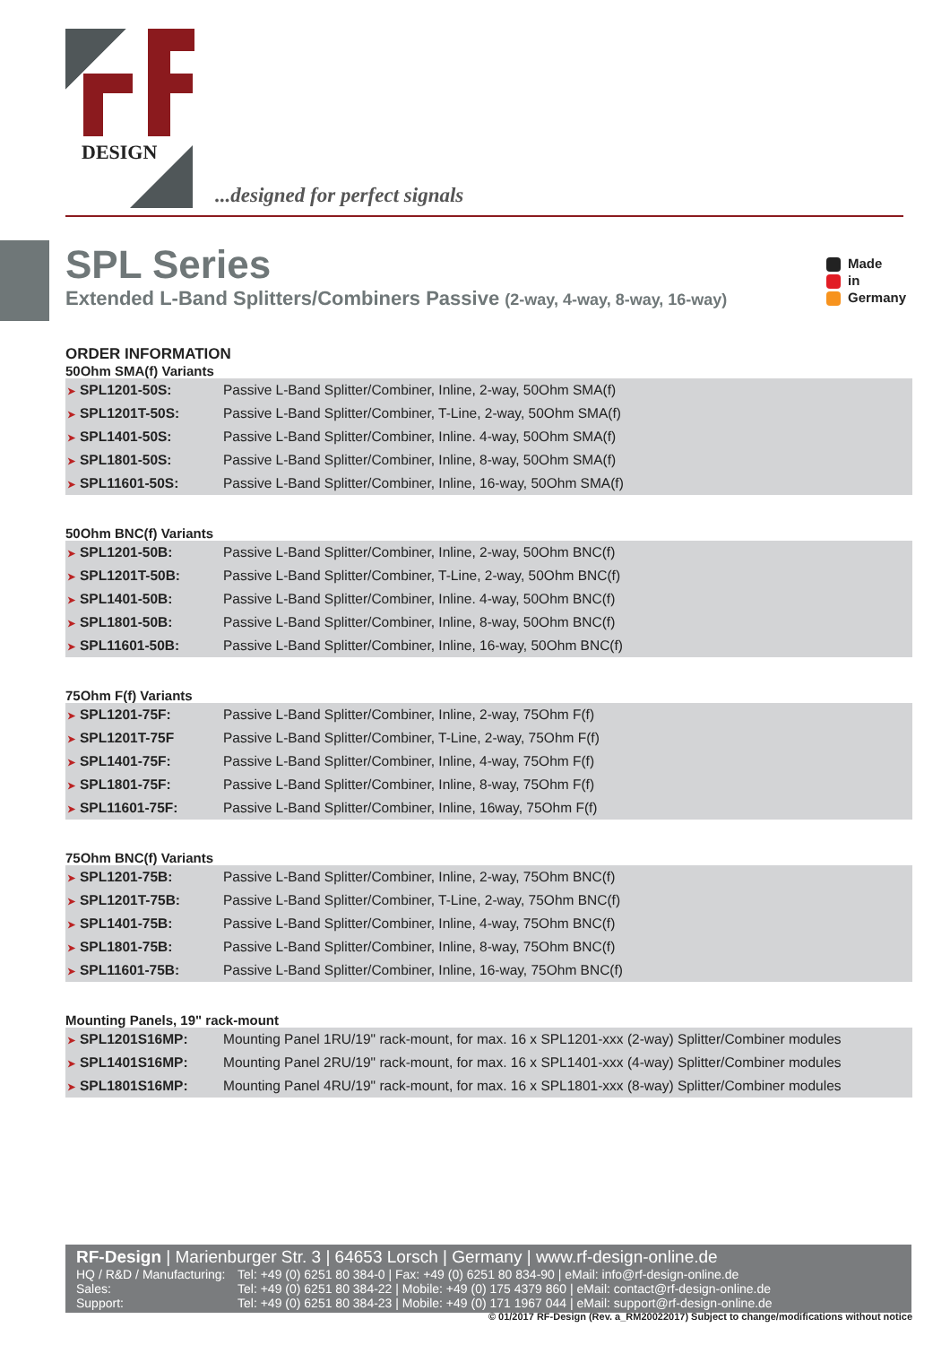DESIGN
...designed for perfect signals
SPL Series
Extended L-Band Splitters/Combiners Passive (2-way, 4-way, 8-way, 16-way)
Made
in
Germany
ORDER INFORMATION
50Ohm SMA(f) Variants
| ➤ SPL1201-50S: | Passive L-Band Splitter/Combiner, Inline, 2-way, 50Ohm SMA(f) |
| ➤ SPL1201T-50S: | Passive L-Band Splitter/Combiner, T-Line, 2-way, 50Ohm SMA(f) |
| ➤ SPL1401-50S: | Passive L-Band Splitter/Combiner, Inline. 4-way, 50Ohm SMA(f) |
| ➤ SPL1801-50S: | Passive L-Band Splitter/Combiner, Inline, 8-way, 50Ohm SMA(f) |
| ➤ SPL11601-50S: | Passive L-Band Splitter/Combiner, Inline, 16-way, 50Ohm SMA(f) |
50Ohm BNC(f) Variants
| ➤ SPL1201-50B: | Passive L-Band Splitter/Combiner, Inline, 2-way, 50Ohm BNC(f) |
| ➤ SPL1201T-50B: | Passive L-Band Splitter/Combiner, T-Line, 2-way, 50Ohm BNC(f) |
| ➤ SPL1401-50B: | Passive L-Band Splitter/Combiner, Inline. 4-way, 50Ohm BNC(f) |
| ➤ SPL1801-50B: | Passive L-Band Splitter/Combiner, Inline, 8-way, 50Ohm BNC(f) |
| ➤ SPL11601-50B: | Passive L-Band Splitter/Combiner, Inline, 16-way, 50Ohm BNC(f) |
75Ohm F(f) Variants
| ➤ SPL1201-75F: | Passive L-Band Splitter/Combiner, Inline, 2-way, 75Ohm F(f) |
| ➤ SPL1201T-75F | Passive L-Band Splitter/Combiner, T-Line, 2-way, 75Ohm F(f) |
| ➤ SPL1401-75F: | Passive L-Band Splitter/Combiner, Inline, 4-way, 75Ohm F(f) |
| ➤ SPL1801-75F: | Passive L-Band Splitter/Combiner, Inline, 8-way, 75Ohm F(f) |
| ➤ SPL11601-75F: | Passive L-Band Splitter/Combiner, Inline, 16way, 75Ohm F(f) |
75Ohm BNC(f) Variants
| ➤ SPL1201-75B: | Passive L-Band Splitter/Combiner, Inline, 2-way, 75Ohm BNC(f) |
| ➤ SPL1201T-75B: | Passive L-Band Splitter/Combiner, T-Line, 2-way, 75Ohm BNC(f) |
| ➤ SPL1401-75B: | Passive L-Band Splitter/Combiner, Inline, 4-way, 75Ohm BNC(f) |
| ➤ SPL1801-75B: | Passive L-Band Splitter/Combiner, Inline, 8-way, 75Ohm BNC(f) |
| ➤ SPL11601-75B: | Passive L-Band Splitter/Combiner, Inline, 16-way, 75Ohm BNC(f) |
Mounting Panels, 19" rack-mount
| ➤ SPL1201S16MP: | Mounting Panel 1RU/19" rack-mount, for max. 16 x SPL1201-xxx (2-way) Splitter/Combiner modules |
| ➤ SPL1401S16MP: | Mounting Panel 2RU/19" rack-mount, for max. 16 x SPL1401-xxx (4-way) Splitter/Combiner modules |
| ➤ SPL1801S16MP: | Mounting Panel 4RU/19" rack-mount, for max. 16 x SPL1801-xxx (8-way) Splitter/Combiner modules |
RF-Design | Marienburger Str. 3 | 64653 Lorsch | Germany | www.rf-design-online.de
| HQ / R&D / Manufacturing: | Tel: +49 (0) 6251 80 384-0 / Fax: +49 (0) 6251 80 834-90 / eMail: info@rf-design-online.de |
| Sales: | Tel: +49 (0) 6251 80 384-22 / Mobile: +49 (0) 175 4379 860 / eMail: contact@rf-design-online.de |
| Support: | Tel: +49 (0) 6251 80 384-23 / Mobile: +49 (0) 171 1967 044 / eMail: support@rf-design-online.de |
© 01/2017 RF-Design (Rev. a_RM20022017) Subject to change/modifications without notice